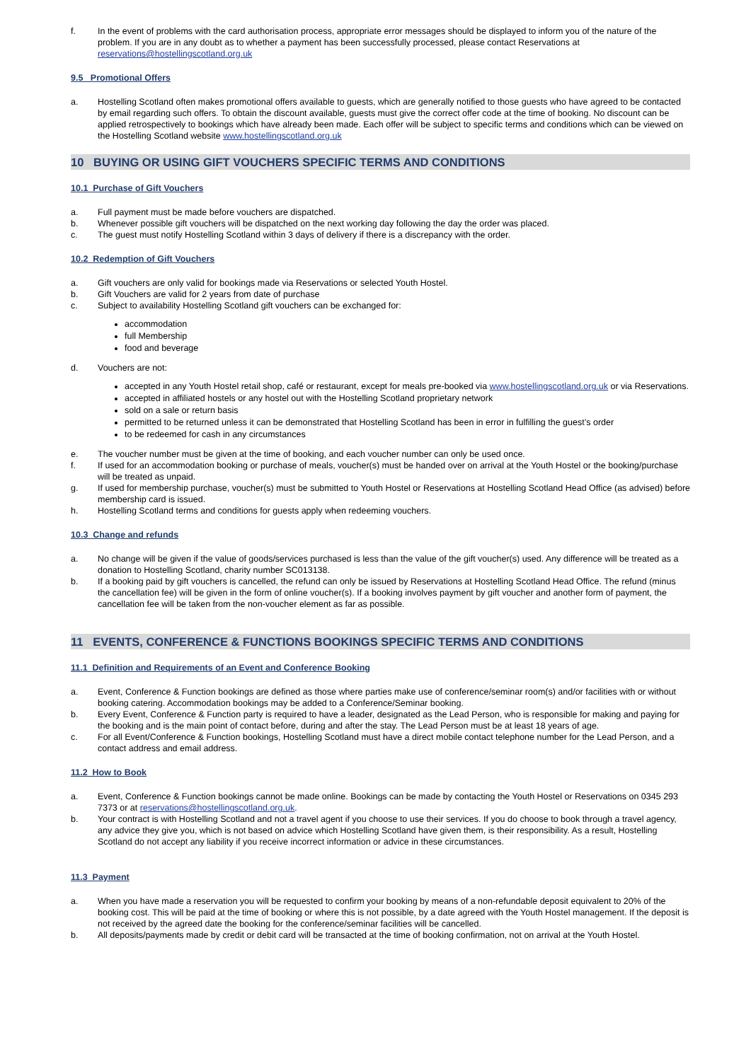f. In the event of problems with the card authorisation process, appropriate error messages should be displayed to inform you of the nature of the problem. If you are in any doubt as to whether a payment has been successfully processed, please contact Reservations at reservations@hostellingscotland.org.uk
9.5 Promotional Offers
a. Hostelling Scotland often makes promotional offers available to guests, which are generally notified to those guests who have agreed to be contacted by email regarding such offers. To obtain the discount available, guests must give the correct offer code at the time of booking. No discount can be applied retrospectively to bookings which have already been made. Each offer will be subject to specific terms and conditions which can be viewed on the Hostelling Scotland website www.hostellingscotland.org.uk
10 BUYING OR USING GIFT VOUCHERS SPECIFIC TERMS AND CONDITIONS
10.1 Purchase of Gift Vouchers
a. Full payment must be made before vouchers are dispatched.
b. Whenever possible gift vouchers will be dispatched on the next working day following the day the order was placed.
c. The guest must notify Hostelling Scotland within 3 days of delivery if there is a discrepancy with the order.
10.2 Redemption of Gift Vouchers
a. Gift vouchers are only valid for bookings made via Reservations or selected Youth Hostel.
b. Gift Vouchers are valid for 2 years from date of purchase
c. Subject to availability Hostelling Scotland gift vouchers can be exchanged for:
accommodation
full Membership
food and beverage
d. Vouchers are not:
accepted in any Youth Hostel retail shop, café or restaurant, except for meals pre-booked via www.hostellingscotland.org.uk or via Reservations.
accepted in affiliated hostels or any hostel out with the Hostelling Scotland proprietary network
sold on a sale or return basis
permitted to be returned unless it can be demonstrated that Hostelling Scotland has been in error in fulfilling the guest’s order
to be redeemed for cash in any circumstances
e. The voucher number must be given at the time of booking, and each voucher number can only be used once.
f. If used for an accommodation booking or purchase of meals, voucher(s) must be handed over on arrival at the Youth Hostel or the booking/purchase will be treated as unpaid.
g. If used for membership purchase, voucher(s) must be submitted to Youth Hostel or Reservations at Hostelling Scotland Head Office (as advised) before membership card is issued.
h. Hostelling Scotland terms and conditions for guests apply when redeeming vouchers.
10.3 Change and refunds
a. No change will be given if the value of goods/services purchased is less than the value of the gift voucher(s) used. Any difference will be treated as a donation to Hostelling Scotland, charity number SC013138.
b. If a booking paid by gift vouchers is cancelled, the refund can only be issued by Reservations at Hostelling Scotland Head Office. The refund (minus the cancellation fee) will be given in the form of online voucher(s). If a booking involves payment by gift voucher and another form of payment, the cancellation fee will be taken from the non-voucher element as far as possible.
11 EVENTS, CONFERENCE & FUNCTIONS BOOKINGS SPECIFIC TERMS AND CONDITIONS
11.1 Definition and Requirements of an Event and Conference Booking
a. Event, Conference & Function bookings are defined as those where parties make use of conference/seminar room(s) and/or facilities with or without booking catering. Accommodation bookings may be added to a Conference/Seminar booking.
b. Every Event, Conference & Function party is required to have a leader, designated as the Lead Person, who is responsible for making and paying for the booking and is the main point of contact before, during and after the stay. The Lead Person must be at least 18 years of age.
c. For all Event/Conference & Function bookings, Hostelling Scotland must have a direct mobile contact telephone number for the Lead Person, and a contact address and email address.
11.2 How to Book
a. Event, Conference & Function bookings cannot be made online. Bookings can be made by contacting the Youth Hostel or Reservations on 0345 293 7373 or at reservations@hostellingscotland.org.uk.
b. Your contract is with Hostelling Scotland and not a travel agent if you choose to use their services. If you do choose to book through a travel agency, any advice they give you, which is not based on advice which Hostelling Scotland have given them, is their responsibility. As a result, Hostelling Scotland do not accept any liability if you receive incorrect information or advice in these circumstances.
11.3 Payment
a. When you have made a reservation you will be requested to confirm your booking by means of a non-refundable deposit equivalent to 20% of the booking cost. This will be paid at the time of booking or where this is not possible, by a date agreed with the Youth Hostel management. If the deposit is not received by the agreed date the booking for the conference/seminar facilities will be cancelled.
b. All deposits/payments made by credit or debit card will be transacted at the time of booking confirmation, not on arrival at the Youth Hostel.